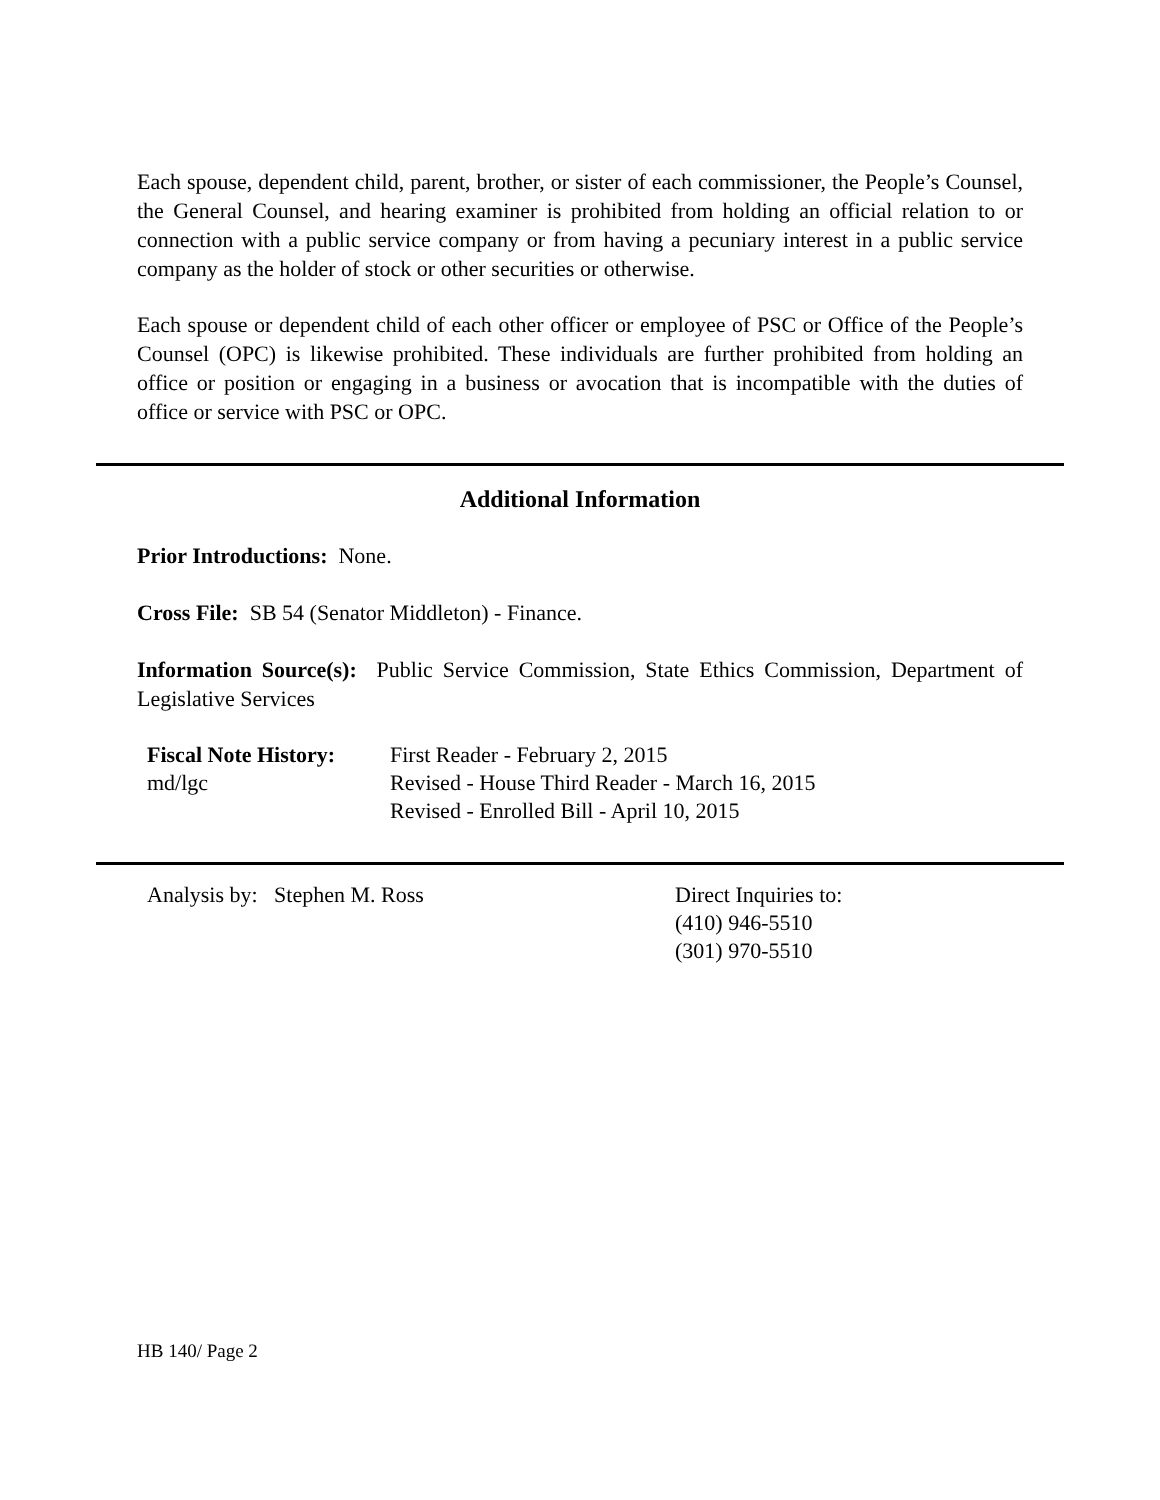Each spouse, dependent child, parent, brother, or sister of each commissioner, the People’s Counsel, the General Counsel, and hearing examiner is prohibited from holding an official relation to or connection with a public service company or from having a pecuniary interest in a public service company as the holder of stock or other securities or otherwise.
Each spouse or dependent child of each other officer or employee of PSC or Office of the People’s Counsel (OPC) is likewise prohibited. These individuals are further prohibited from holding an office or position or engaging in a business or avocation that is incompatible with the duties of office or service with PSC or OPC.
Additional Information
Prior Introductions: None.
Cross File: SB 54 (Senator Middleton) - Finance.
Information Source(s): Public Service Commission, State Ethics Commission, Department of Legislative Services
| Fiscal Note History: | First Reader - February 2, 2015 |
| md/lgc | Revised - House Third Reader - March 16, 2015 |
| | Revised - Enrolled Bill - April 10, 2015 |
| Analysis by: Stephen M. Ross | Direct Inquiries to: (410) 946-5510 (301) 970-5510 |
HB 140/ Page 2